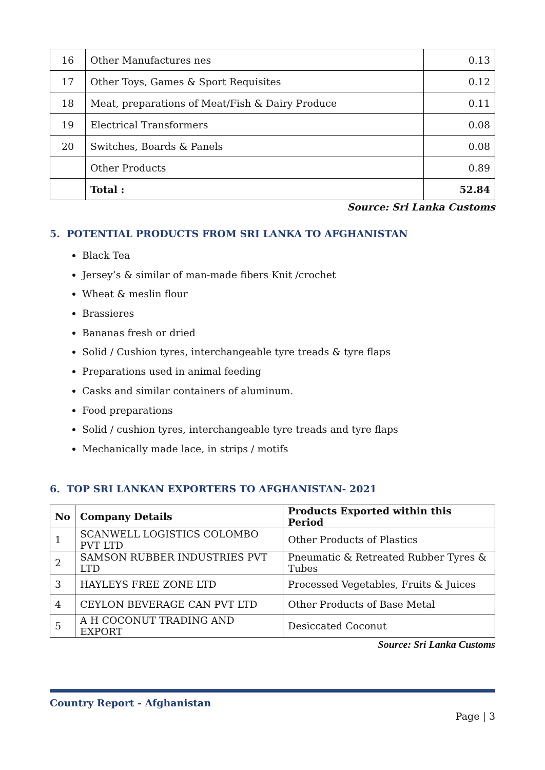| 16 | Other Manufactures nes | 0.13 |
| 17 | Other Toys, Games & Sport Requisites | 0.12 |
| 18 | Meat, preparations of Meat/Fish & Dairy Produce | 0.11 |
| 19 | Electrical Transformers | 0.08 |
| 20 | Switches, Boards & Panels | 0.08 |
| | Other Products | 0.89 |
| | Total : | 52.84 |
Source: Sri Lanka Customs
5. POTENTIAL PRODUCTS FROM SRI LANKA TO AFGHANISTAN
Black Tea
Jersey’s & similar of man-made fibers Knit /crochet
Wheat & meslin flour
Brassieres
Bananas fresh or dried
Solid / Cushion tyres, interchangeable tyre treads & tyre flaps
Preparations used in animal feeding
Casks and similar containers of aluminum.
Food preparations
Solid / cushion tyres, interchangeable tyre treads and tyre flaps
Mechanically made lace, in strips / motifs
6. TOP SRI LANKAN EXPORTERS TO AFGHANISTAN- 2021
| No | Company Details | Products Exported within this Period |
| --- | --- | --- |
| 1 | SCANWELL LOGISTICS COLOMBO PVT LTD | Other Products of Plastics |
| 2 | SAMSON RUBBER INDUSTRIES PVT LTD | Pneumatic & Retreated Rubber Tyres & Tubes |
| 3 | HAYLEYS FREE ZONE LTD | Processed Vegetables, Fruits & Juices |
| 4 | CEYLON BEVERAGE CAN PVT LTD | Other Products of Base Metal |
| 5 | A H COCONUT TRADING AND EXPORT | Desiccated Coconut |
Source: Sri Lanka Customs
Country Report - Afghanistan
Page | 3